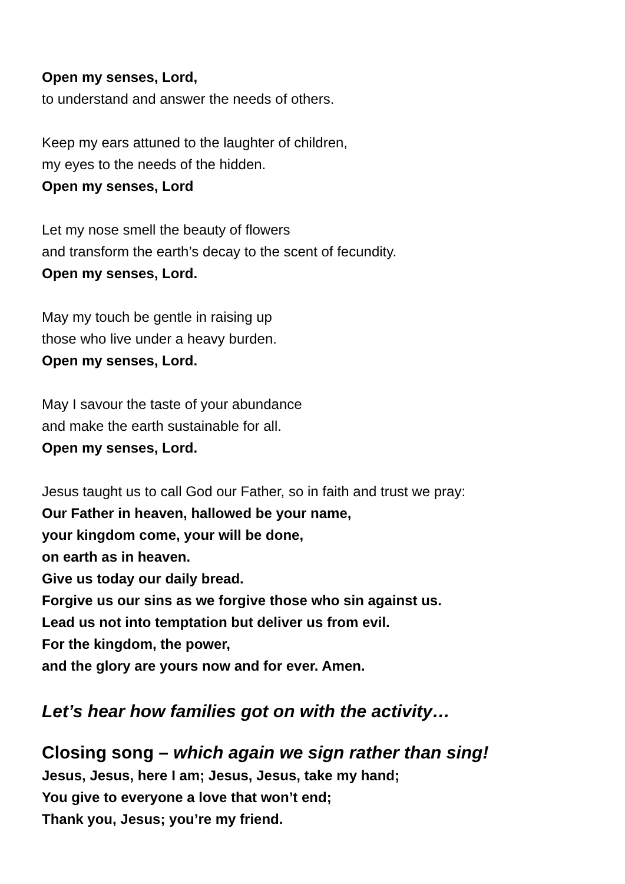Open my senses, Lord,
to understand and answer the needs of others.
Keep my ears attuned to the laughter of children,
my eyes to the needs of the hidden.
Open my senses, Lord
Let my nose smell the beauty of flowers
and transform the earth’s decay to the scent of fecundity.
Open my senses, Lord.
May my touch be gentle in raising up
those who live under a heavy burden.
Open my senses, Lord.
May I savour the taste of your abundance
and make the earth sustainable for all.
Open my senses, Lord.
Jesus taught us to call God our Father, so in faith and trust we pray:
Our Father in heaven, hallowed be your name,
your kingdom come, your will be done,
on earth as in heaven.
Give us today our daily bread.
Forgive us our sins as we forgive those who sin against us.
Lead us not into temptation but deliver us from evil.
For the kingdom, the power,
and the glory are yours now and for ever. Amen.
Let’s hear how families got on with the activity…
Closing song – which again we sign rather than sing!
Jesus, Jesus, here I am; Jesus, Jesus, take my hand;
You give to everyone a love that won’t end;
Thank you, Jesus; you’re my friend.